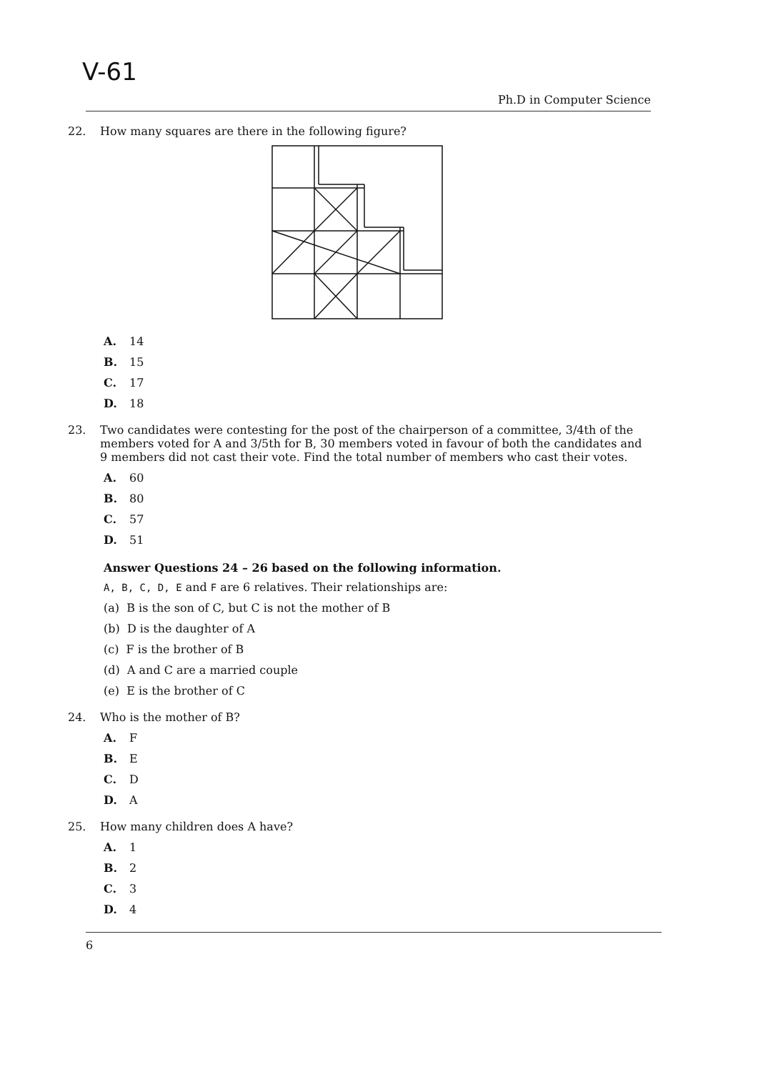V-61
Ph.D in Computer Science
22. How many squares are there in the following figure?
A. 14
B. 15
C. 17
D. 18
23. Two candidates were contesting for the post of the chairperson of a committee, 3/4th of the members voted for A and 3/5th for B, 30 members voted in favour of both the candidates and 9 members did not cast their vote. Find the total number of members who cast their votes.
A. 60
B. 80
C. 57
D. 51
Answer Questions 24 – 26 based on the following information.
A, B, C, D, E and F are 6 relatives. Their relationships are:
(a) B is the son of C, but C is not the mother of B
(b) D is the daughter of A
(c) F is the brother of B
(d) A and C are a married couple
(e) E is the brother of C
24. Who is the mother of B?
A. F
B. E
C. D
D. A
25. How many children does A have?
A. 1
B. 2
C. 3
D. 4
6